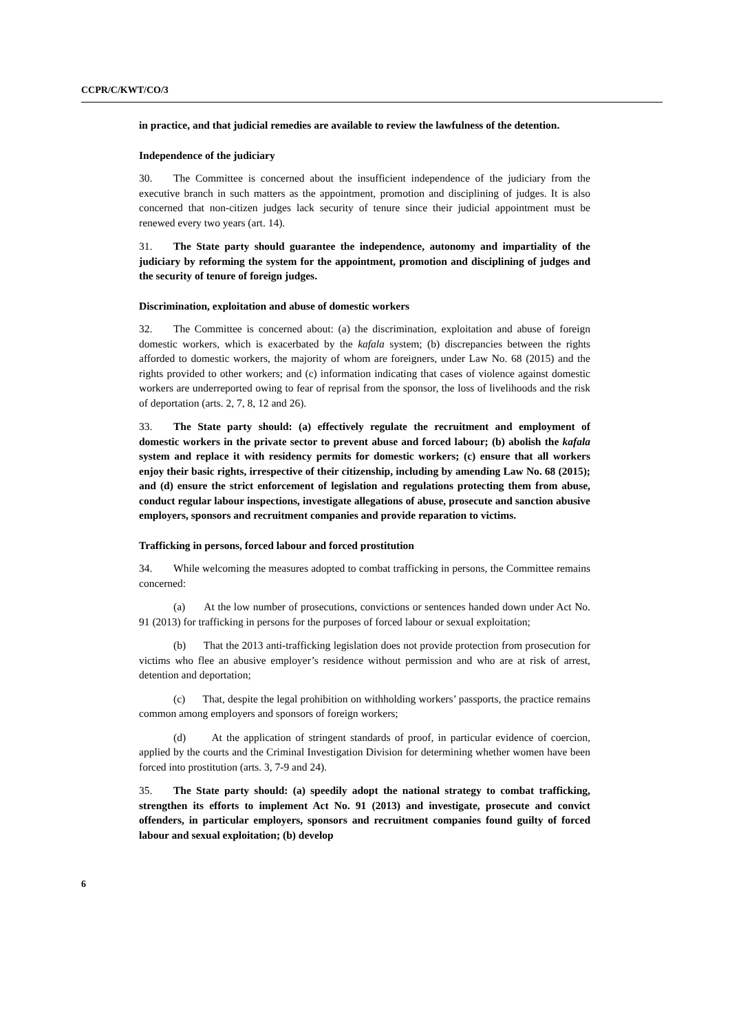CCPR/C/KWT/CO/3
in practice, and that judicial remedies are available to review the lawfulness of the detention.
Independence of the judiciary
30. The Committee is concerned about the insufficient independence of the judiciary from the executive branch in such matters as the appointment, promotion and disciplining of judges. It is also concerned that non-citizen judges lack security of tenure since their judicial appointment must be renewed every two years (art. 14).
31. The State party should guarantee the independence, autonomy and impartiality of the judiciary by reforming the system for the appointment, promotion and disciplining of judges and the security of tenure of foreign judges.
Discrimination, exploitation and abuse of domestic workers
32. The Committee is concerned about: (a) the discrimination, exploitation and abuse of foreign domestic workers, which is exacerbated by the kafala system; (b) discrepancies between the rights afforded to domestic workers, the majority of whom are foreigners, under Law No. 68 (2015) and the rights provided to other workers; and (c) information indicating that cases of violence against domestic workers are underreported owing to fear of reprisal from the sponsor, the loss of livelihoods and the risk of deportation (arts. 2, 7, 8, 12 and 26).
33. The State party should: (a) effectively regulate the recruitment and employment of domestic workers in the private sector to prevent abuse and forced labour; (b) abolish the kafala system and replace it with residency permits for domestic workers; (c) ensure that all workers enjoy their basic rights, irrespective of their citizenship, including by amending Law No. 68 (2015); and (d) ensure the strict enforcement of legislation and regulations protecting them from abuse, conduct regular labour inspections, investigate allegations of abuse, prosecute and sanction abusive employers, sponsors and recruitment companies and provide reparation to victims.
Trafficking in persons, forced labour and forced prostitution
34. While welcoming the measures adopted to combat trafficking in persons, the Committee remains concerned:
(a) At the low number of prosecutions, convictions or sentences handed down under Act No. 91 (2013) for trafficking in persons for the purposes of forced labour or sexual exploitation;
(b) That the 2013 anti-trafficking legislation does not provide protection from prosecution for victims who flee an abusive employer’s residence without permission and who are at risk of arrest, detention and deportation;
(c) That, despite the legal prohibition on withholding workers’ passports, the practice remains common among employers and sponsors of foreign workers;
(d) At the application of stringent standards of proof, in particular evidence of coercion, applied by the courts and the Criminal Investigation Division for determining whether women have been forced into prostitution (arts. 3, 7-9 and 24).
35. The State party should: (a) speedily adopt the national strategy to combat trafficking, strengthen its efforts to implement Act No. 91 (2013) and investigate, prosecute and convict offenders, in particular employers, sponsors and recruitment companies found guilty of forced labour and sexual exploitation; (b) develop
6